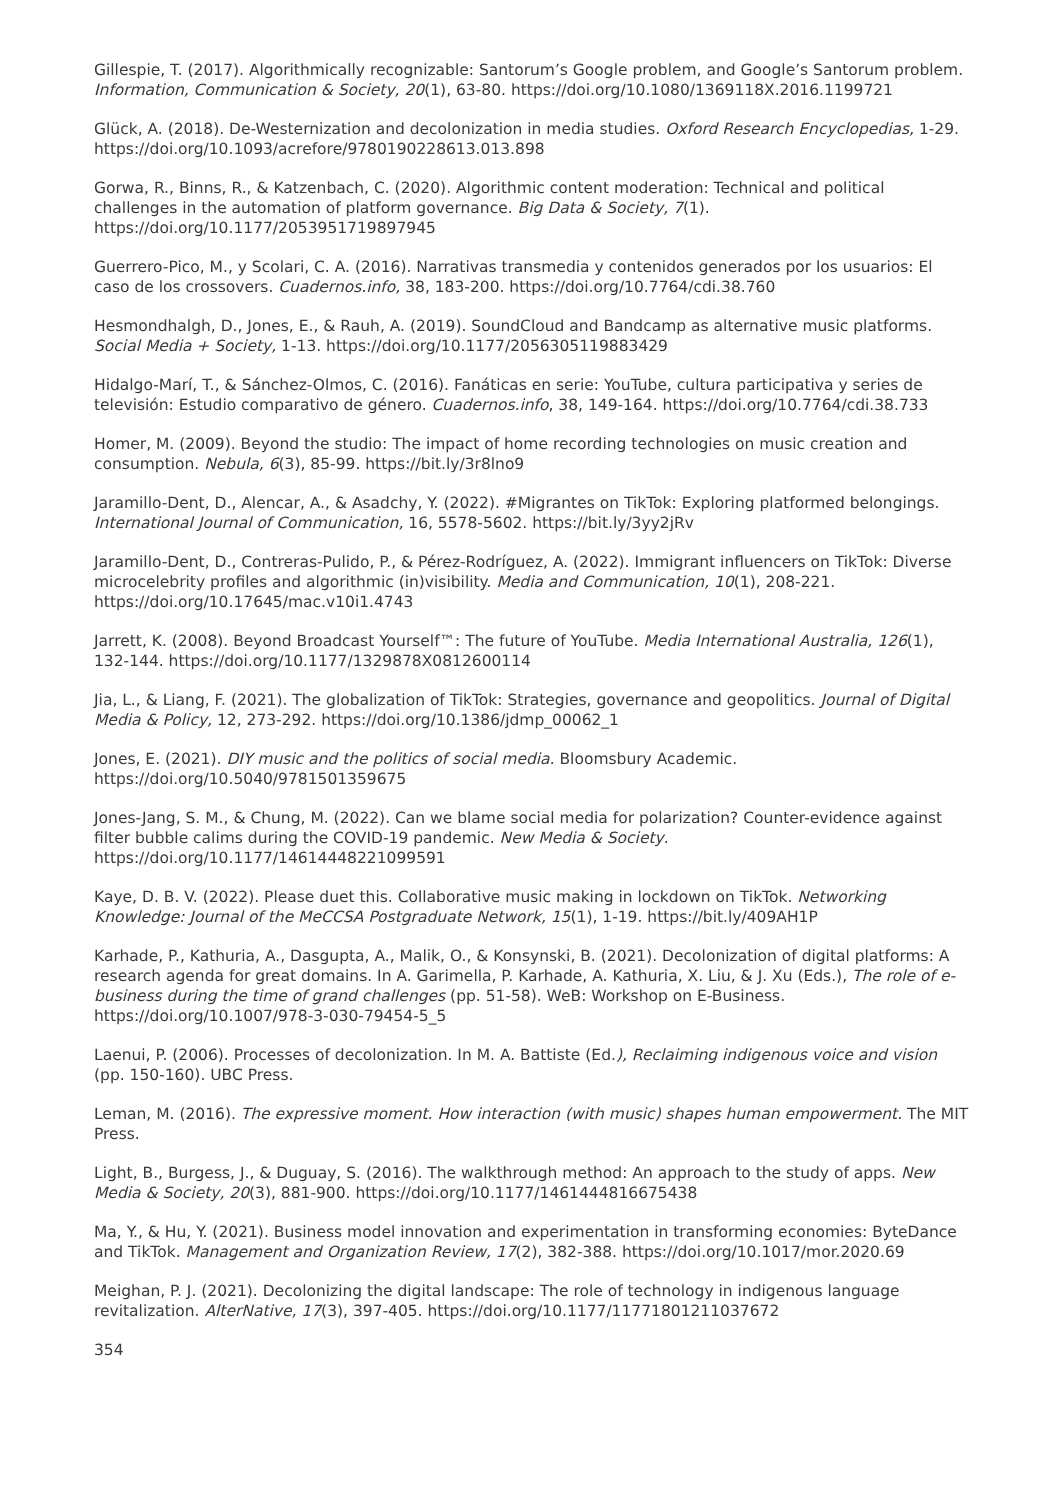Gillespie, T. (2017). Algorithmically recognizable: Santorum’s Google problem, and Google’s Santorum problem. Information, Communication & Society, 20(1), 63-80. https://doi.org/10.1080/1369118X.2016.1199721
Glück, A. (2018). De-Westernization and decolonization in media studies. Oxford Research Encyclopedias, 1-29. https://doi.org/10.1093/acrefore/9780190228613.013.898
Gorwa, R., Binns, R., & Katzenbach, C. (2020). Algorithmic content moderation: Technical and political challenges in the automation of platform governance. Big Data & Society, 7(1). https://doi.org/10.1177/2053951719897945
Guerrero-Pico, M., y Scolari, C. A. (2016). Narrativas transmedia y contenidos generados por los usuarios: El caso de los crossovers. Cuadernos.info, 38, 183-200. https://doi.org/10.7764/cdi.38.760
Hesmondhalgh, D., Jones, E., & Rauh, A. (2019). SoundCloud and Bandcamp as alternative music platforms. Social Media + Society, 1-13. https://doi.org/10.1177/2056305119883429
Hidalgo-Marí, T., & Sánchez-Olmos, C. (2016). Fanáticas en serie: YouTube, cultura participativa y series de televisión: Estudio comparativo de género. Cuadernos.info, 38, 149-164. https://doi.org/10.7764/cdi.38.733
Homer, M. (2009). Beyond the studio: The impact of home recording technologies on music creation and consumption. Nebula, 6(3), 85-99. https://bit.ly/3r8lno9
Jaramillo-Dent, D., Alencar, A., & Asadchy, Y. (2022). #Migrantes on TikTok: Exploring platformed belongings. International Journal of Communication, 16, 5578-5602. https://bit.ly/3yy2jRv
Jaramillo-Dent, D., Contreras-Pulido, P., & Pérez-Rodríguez, A. (2022). Immigrant influencers on TikTok: Diverse microcelebrity profiles and algorithmic (in)visibility. Media and Communication, 10(1), 208-221. https://doi.org/10.17645/mac.v10i1.4743
Jarrett, K. (2008). Beyond Broadcast Yourself™: The future of YouTube. Media International Australia, 126(1), 132-144. https://doi.org/10.1177/1329878X0812600114
Jia, L., & Liang, F. (2021). The globalization of TikTok: Strategies, governance and geopolitics. Journal of Digital Media & Policy, 12, 273-292. https://doi.org/10.1386/jdmp_00062_1
Jones, E. (2021). DIY music and the politics of social media. Bloomsbury Academic. https://doi.org/10.5040/9781501359675
Jones-Jang, S. M., & Chung, M. (2022). Can we blame social media for polarization? Counter-evidence against filter bubble calims during the COVID-19 pandemic. New Media & Society. https://doi.org/10.1177/14614448221099591
Kaye, D. B. V. (2022). Please duet this. Collaborative music making in lockdown on TikTok. Networking Knowledge: Journal of the MeCCSA Postgraduate Network, 15(1), 1-19. https://bit.ly/409AH1P
Karhade, P., Kathuria, A., Dasgupta, A., Malik, O., & Konsynski, B. (2021). Decolonization of digital platforms: A research agenda for great domains. In A. Garimella, P. Karhade, A. Kathuria, X. Liu, & J. Xu (Eds.), The role of e-business during the time of grand challenges (pp. 51-58). WeB: Workshop on E-Business. https://doi.org/10.1007/978-3-030-79454-5_5
Laenui, P. (2006). Processes of decolonization. In M. A. Battiste (Ed.), Reclaiming indigenous voice and vision (pp. 150-160). UBC Press.
Leman, M. (2016). The expressive moment. How interaction (with music) shapes human empowerment. The MIT Press.
Light, B., Burgess, J., & Duguay, S. (2016). The walkthrough method: An approach to the study of apps. New Media & Society, 20(3), 881-900. https://doi.org/10.1177/1461444816675438
Ma, Y., & Hu, Y. (2021). Business model innovation and experimentation in transforming economies: ByteDance and TikTok. Management and Organization Review, 17(2), 382-388. https://doi.org/10.1017/mor.2020.69
Meighan, P. J. (2021). Decolonizing the digital landscape: The role of technology in indigenous language revitalization. AlterNative, 17(3), 397-405. https://doi.org/10.1177/11771801211037672
354